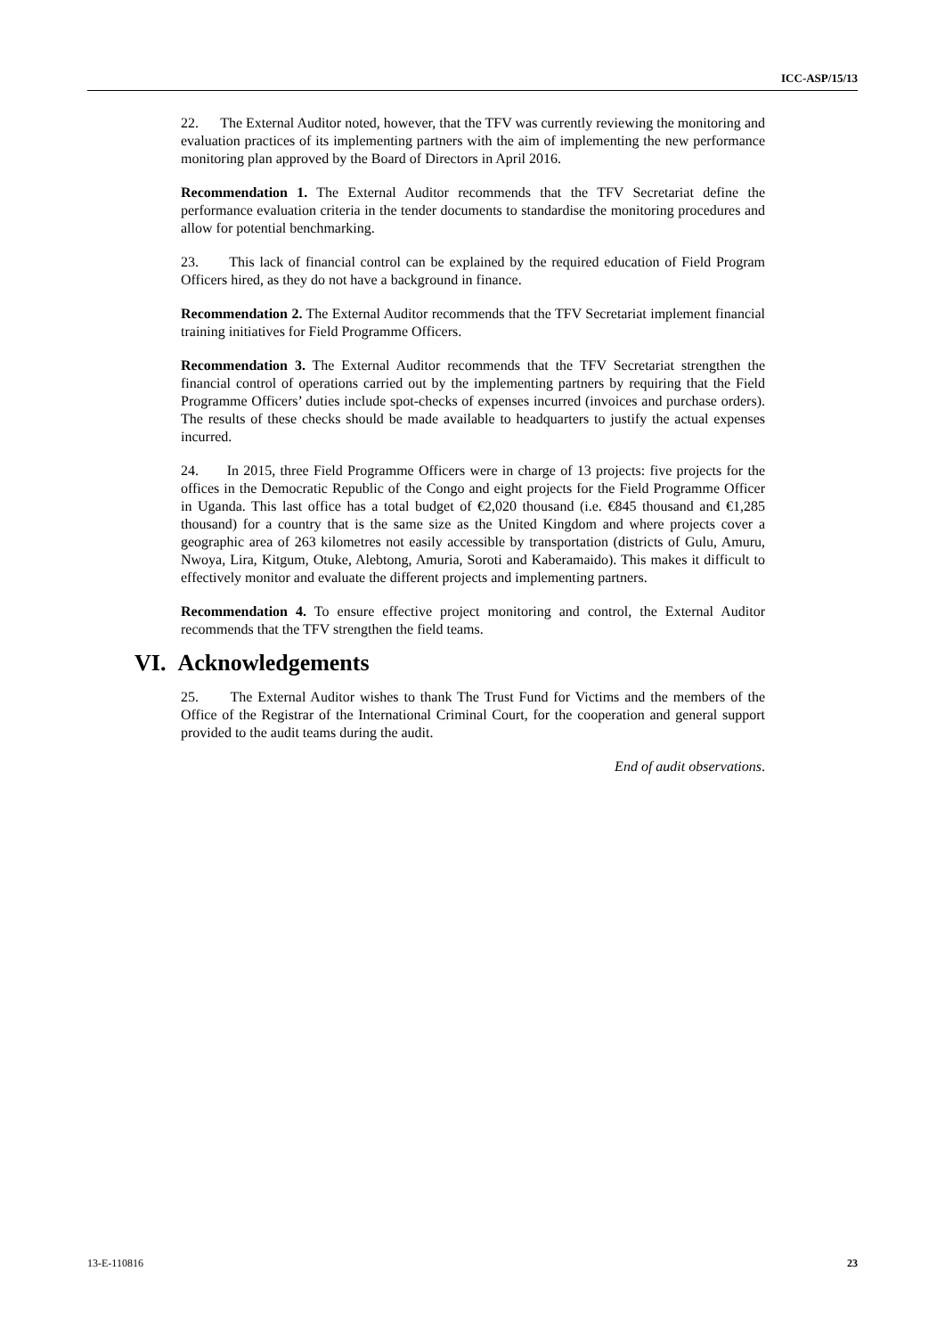ICC-ASP/15/13
22. The External Auditor noted, however, that the TFV was currently reviewing the monitoring and evaluation practices of its implementing partners with the aim of implementing the new performance monitoring plan approved by the Board of Directors in April 2016.
Recommendation 1. The External Auditor recommends that the TFV Secretariat define the performance evaluation criteria in the tender documents to standardise the monitoring procedures and allow for potential benchmarking.
23. This lack of financial control can be explained by the required education of Field Program Officers hired, as they do not have a background in finance.
Recommendation 2. The External Auditor recommends that the TFV Secretariat implement financial training initiatives for Field Programme Officers.
Recommendation 3. The External Auditor recommends that the TFV Secretariat strengthen the financial control of operations carried out by the implementing partners by requiring that the Field Programme Officers’ duties include spot-checks of expenses incurred (invoices and purchase orders). The results of these checks should be made available to headquarters to justify the actual expenses incurred.
24. In 2015, three Field Programme Officers were in charge of 13 projects: five projects for the offices in the Democratic Republic of the Congo and eight projects for the Field Programme Officer in Uganda. This last office has a total budget of €2,020 thousand (i.e. €845 thousand and €1,285 thousand) for a country that is the same size as the United Kingdom and where projects cover a geographic area of 263 kilometres not easily accessible by transportation (districts of Gulu, Amuru, Nwoya, Lira, Kitgum, Otuke, Alebtong, Amuria, Soroti and Kaberamaido). This makes it difficult to effectively monitor and evaluate the different projects and implementing partners.
Recommendation 4. To ensure effective project monitoring and control, the External Auditor recommends that the TFV strengthen the field teams.
VI. Acknowledgements
25. The External Auditor wishes to thank The Trust Fund for Victims and the members of the Office of the Registrar of the International Criminal Court, for the cooperation and general support provided to the audit teams during the audit.
End of audit observations.
13-E-110816 23